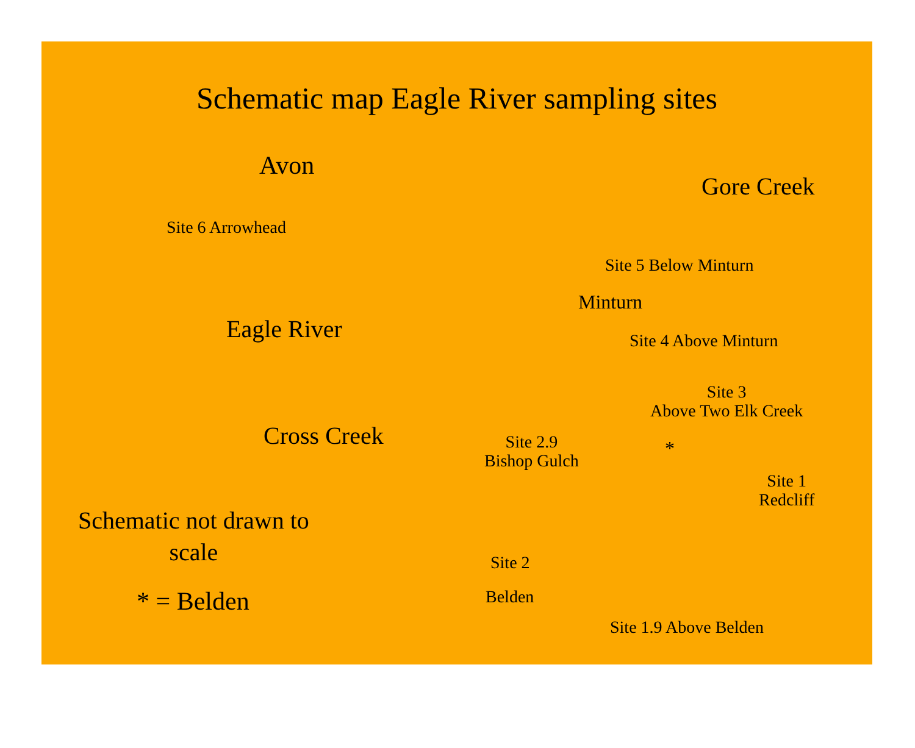Schematic map Eagle River sampling sites
Avon
Gore Creek
Site 6 Arrowhead
Site 5 Below Minturn
Minturn
Eagle River Site 4 Above Minturn
Site 3
Above Two Elk Creek
Cross Creek
Site 2.9
Bishop Gulch
*
Site 1
Redcliff
Schematic not drawn to
scale
Site 2
* = Belden Belden
Site 1.9 Above Belden